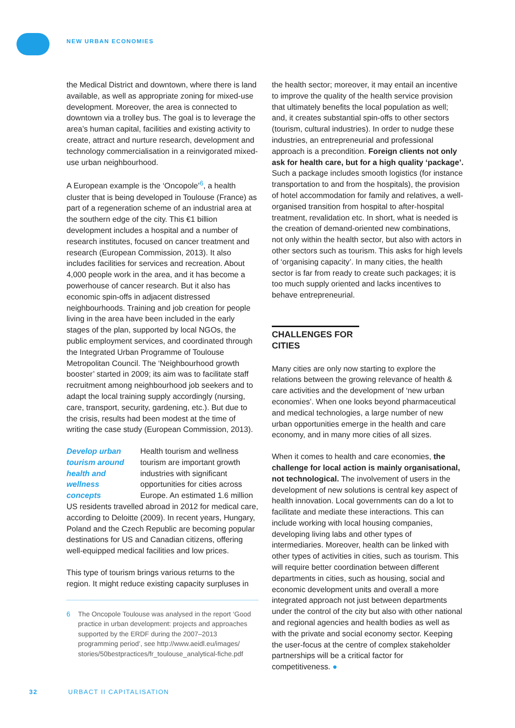NEW URBAN ECONOMIES
the Medical District and downtown, where there is land available, as well as appropriate zoning for mixed-use development. Moreover, the area is connected to downtown via a trolley bus. The goal is to leverage the area’s human capital, facilities and existing activity to create, attract and nurture research, development and technology commercialisation in a reinvigorated mixed-use urban neighbourhood.
A European example is the ‘Oncopole’<sup>6</sup>, a health cluster that is being developed in Toulouse (France) as part of a regeneration scheme of an industrial area at the southern edge of the city. This €1 billion development includes a hospital and a number of research institutes, focused on cancer treatment and research (European Commission, 2013). It also includes facilities for services and recreation. About 4,000 people work in the area, and it has become a powerhouse of cancer research. But it also has economic spin-offs in adjacent distressed neighbourhoods. Training and job creation for people living in the area have been included in the early stages of the plan, supported by local NGOs, the public employment services, and coordinated through the Integrated Urban Programme of Toulouse Metropolitan Council. The ‘Neighbourhood growth booster’ started in 2009; its aim was to facilitate staff recruitment among neighbourhood job seekers and to adapt the local training supply accordingly (nursing, care, transport, security, gardening, etc.). But due to the crisis, results had been modest at the time of writing the case study (European Commission, 2013).
Develop urban tourism around health and wellness concepts
Health tourism and wellness tourism are important growth industries with significant opportunities for cities across Europe. An estimated 1.6 million
US residents travelled abroad in 2012 for medical care, according to Deloitte (2009). In recent years, Hungary, Poland and the Czech Republic are becoming popular destinations for US and Canadian citizens, offering well-equipped medical facilities and low prices.
This type of tourism brings various returns to the region. It might reduce existing capacity surpluses in
6 The Oncopole Toulouse was analysed in the report ‘Good practice in urban development: projects and approaches supported by the ERDF during the 2007–2013 programming period’, see http://www.aeidl.eu/images/ stories/50bestpractices/fr_toulouse_analytical-fiche.pdf
the health sector; moreover, it may entail an incentive to improve the quality of the health service provision that ultimately benefits the local population as well; and, it creates substantial spin-offs to other sectors (tourism, cultural industries). In order to nudge these industries, an entrepreneurial and professional approach is a precondition. Foreign clients not only ask for health care, but for a high quality ‘package’. Such a package includes smooth logistics (for instance transportation to and from the hospitals), the provision of hotel accommodation for family and relatives, a well-organised transition from hospital to after-hospital treatment, revalidation etc. In short, what is needed is the creation of demand-oriented new combinations, not only within the health sector, but also with actors in other sectors such as tourism. This asks for high levels of ‘organising capacity’. In many cities, the health sector is far from ready to create such packages; it is too much supply oriented and lacks incentives to behave entrepreneurial.
CHALLENGES FOR CITIES
Many cities are only now starting to explore the relations between the growing relevance of health & care activities and the development of ‘new urban economies’. When one looks beyond pharmaceutical and medical technologies, a large number of new urban opportunities emerge in the health and care economy, and in many more cities of all sizes.
When it comes to health and care economies, the challenge for local action is mainly organisational, not technological. The involvement of users in the development of new solutions is central key aspect of health innovation. Local governments can do a lot to facilitate and mediate these interactions. This can include working with local housing companies, developing living labs and other types of intermediaries. Moreover, health can be linked with other types of activities in cities, such as tourism. This will require better coordination between different departments in cities, such as housing, social and economic development units and overall a more integrated approach not just between departments under the control of the city but also with other national and regional agencies and health bodies as well as with the private and social economy sector. Keeping the user-focus at the centre of complex stakeholder partnerships will be a critical factor for competitiveness. ●
32 URBACT II CAPITALISATION